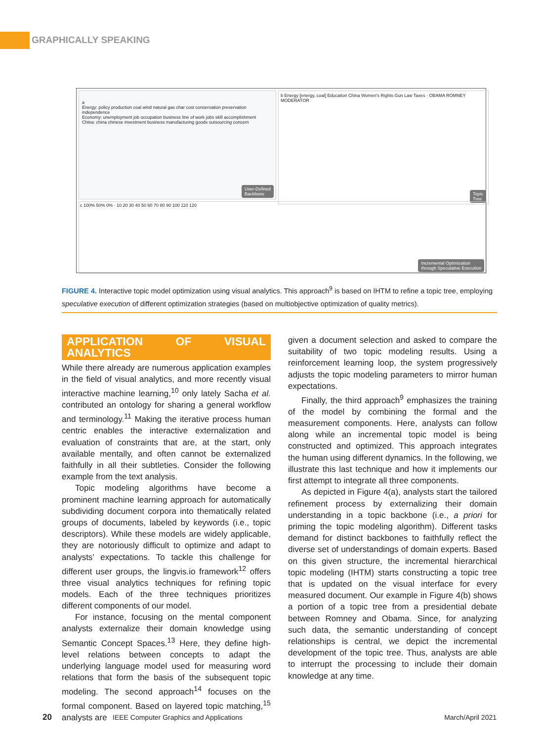GRAPHICALLY SPEAKING
a
Energy: policy production coal wind natural gas char cost conservation preservation independence
Economy: unemployment job occupation business line of work jobs skill accomplishment
China: china chinese investment business manufacturing goods outsourcing concern
User-Defined
Backbone
b Energy [energy, coal] Education China Women's Rights Gun Law Taxes · OBAMA ROMNEY MODERATOR
Topic
Tree
c 100% 50% 0% · 10 20 30 40 50 60 70 80 90 100 110 120
Incremental Optimization
through Speculative Execution
FIGURE 4. Interactive topic model optimization using visual analytics. This approach<sup>9</sup> is based on IHTM to refine a topic tree, employing speculative execution of different optimization strategies (based on multiobjective optimization of quality metrics).
APPLICATION OF VISUAL ANALYTICS
While there already are numerous application examples in the field of visual analytics, and more recently visual interactive machine learning,<sup>10</sup> only lately Sacha et al. contributed an ontology for sharing a general workflow and terminology.<sup>11</sup> Making the iterative process human centric enables the interactive externalization and evaluation of constraints that are, at the start, only available mentally, and often cannot be externalized faithfully in all their subtleties. Consider the following example from the text analysis.
Topic modeling algorithms have become a prominent machine learning approach for automatically subdividing document corpora into thematically related groups of documents, labeled by keywords (i.e., topic descriptors). While these models are widely applicable, they are notoriously difficult to optimize and adapt to analysts’ expectations. To tackle this challenge for different user groups, the lingvis.io framework<sup>12</sup> offers three visual analytics techniques for refining topic models. Each of the three techniques prioritizes different components of our model.
For instance, focusing on the mental component analysts externalize their domain knowledge using Semantic Concept Spaces.<sup>13</sup> Here, they define high-level relations between concepts to adapt the underlying language model used for measuring word relations that form the basis of the subsequent topic modeling. The second approach<sup>14</sup> focuses on the formal component. Based on layered topic matching,<sup>15</sup> analysts are
given a document selection and asked to compare the suitability of two topic modeling results. Using a reinforcement learning loop, the system progressively adjusts the topic modeling parameters to mirror human expectations.
Finally, the third approach<sup>9</sup> emphasizes the training of the model by combining the formal and the measurement components. Here, analysts can follow along while an incremental topic model is being constructed and optimized. This approach integrates the human using different dynamics. In the following, we illustrate this last technique and how it implements our first attempt to integrate all three components.
As depicted in Figure 4(a), analysts start the tailored refinement process by externalizing their domain understanding in a topic backbone (i.e., a priori for priming the topic modeling algorithm). Different tasks demand for distinct backbones to faithfully reflect the diverse set of understandings of domain experts. Based on this given structure, the incremental hierarchical topic modeling (IHTM) starts constructing a topic tree that is updated on the visual interface for every measured document. Our example in Figure 4(b) shows a portion of a topic tree from a presidential debate between Romney and Obama. Since, for analyzing such data, the semantic understanding of concept relationships is central, we depict the incremental development of the topic tree. Thus, analysts are able to interrupt the processing to include their domain knowledge at any time.
20
IEEE Computer Graphics and Applications
March/April 2021